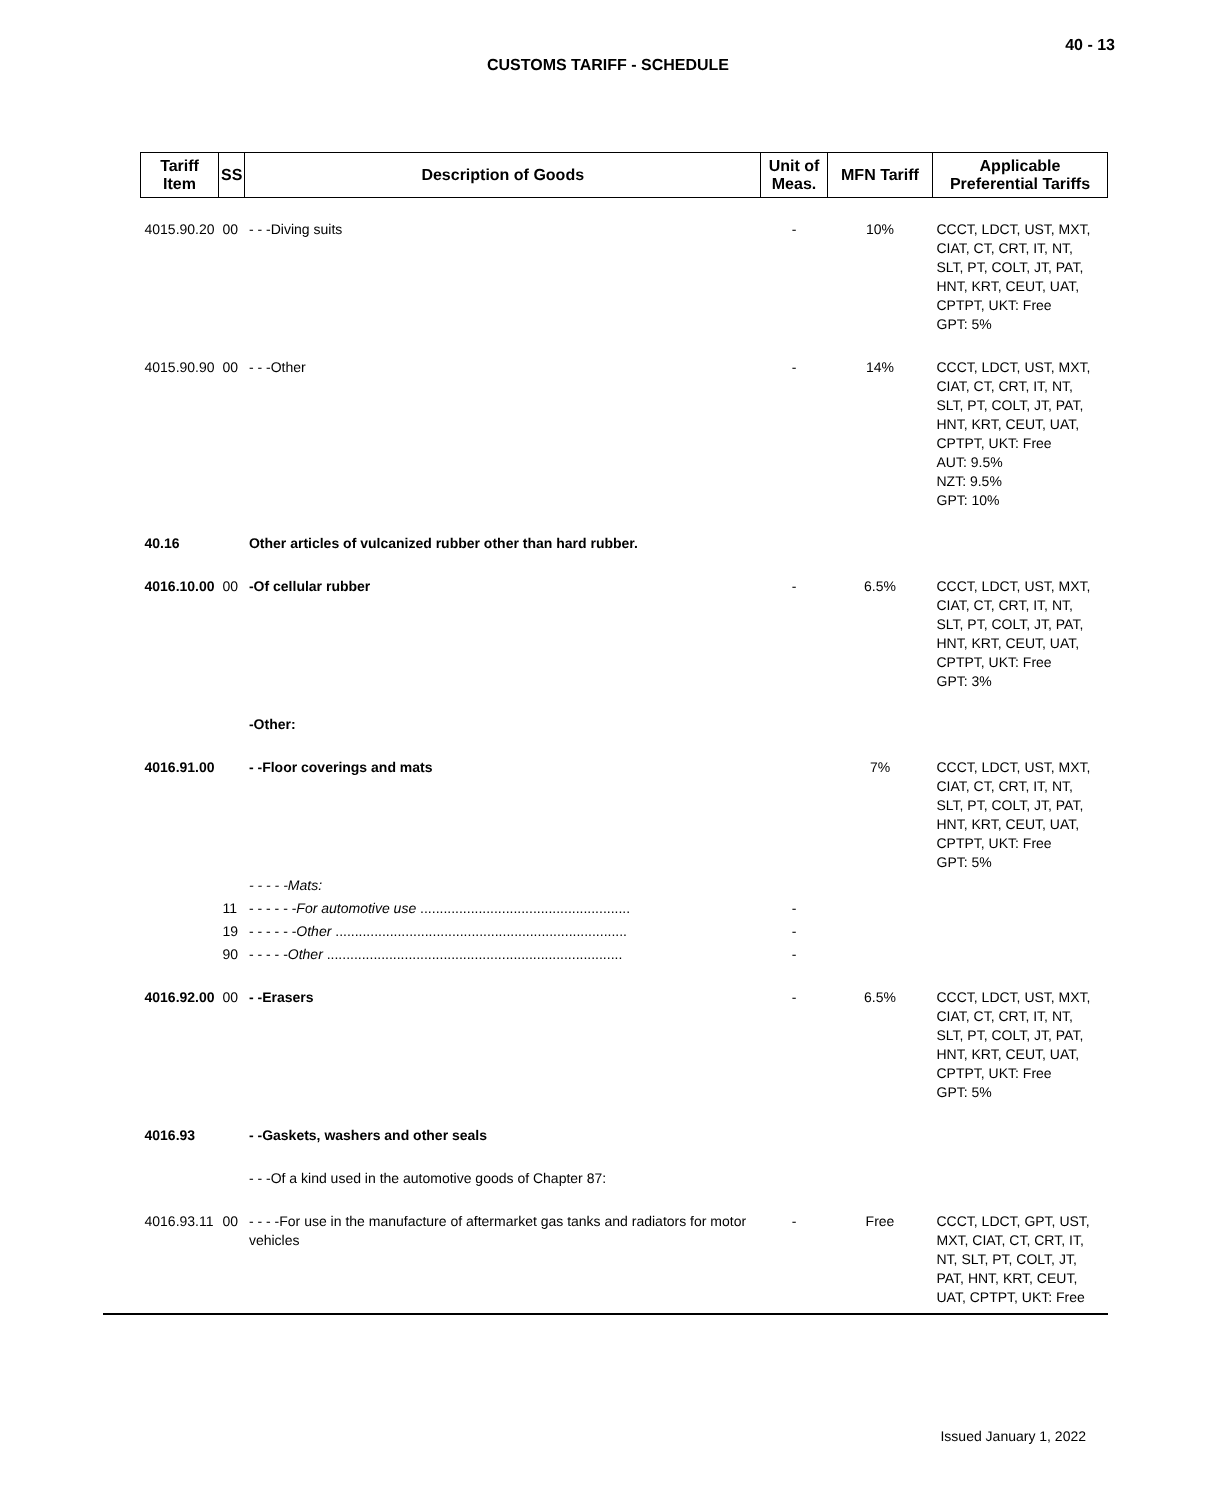40 - 13
CUSTOMS TARIFF - SCHEDULE
| Tariff Item | SS | Description of Goods | Unit of Meas. | MFN Tariff | Applicable Preferential Tariffs |
| --- | --- | --- | --- | --- | --- |
| 4015.90.20 | 00 | - - -Diving suits | - | 10% | CCCT, LDCT, UST, MXT, CIAT, CT, CRT, IT, NT, SLT, PT, COLT, JT, PAT, HNT, KRT, CEUT, UAT, CPTPT, UKT: Free GPT: 5% |
| 4015.90.90 | 00 | - - -Other | - | 14% | CCCT, LDCT, UST, MXT, CIAT, CT, CRT, IT, NT, SLT, PT, COLT, JT, PAT, HNT, KRT, CEUT, UAT, CPTPT, UKT: Free AUT: 9.5% NZT: 9.5% GPT: 10% |
| 40.16 | | Other articles of vulcanized rubber other than hard rubber. | | | |
| 4016.10.00 | 00 | -Of cellular rubber | - | 6.5% | CCCT, LDCT, UST, MXT, CIAT, CT, CRT, IT, NT, SLT, PT, COLT, JT, PAT, HNT, KRT, CEUT, UAT, CPTPT, UKT: Free GPT: 3% |
| | | -Other: | | | |
| 4016.91.00 | | - -Floor coverings and mats | | 7% | CCCT, LDCT, UST, MXT, CIAT, CT, CRT, IT, NT, SLT, PT, COLT, JT, PAT, HNT, KRT, CEUT, UAT, CPTPT, UKT: Free GPT: 5% |
| | | - - - - -Mats: | | | |
| | 11 | - - - - - - For automotive use ...................................................... | - | | |
| | 19 | - - - - - - Other ........................................................................... | - | | |
| | 90 | - - - - - Other ............................................................................ | - | | |
| 4016.92.00 | 00 | - -Erasers | - | 6.5% | CCCT, LDCT, UST, MXT, CIAT, CT, CRT, IT, NT, SLT, PT, COLT, JT, PAT, HNT, KRT, CEUT, UAT, CPTPT, UKT: Free GPT: 5% |
| 4016.93 | | - -Gaskets, washers and other seals | | | |
| | | - - -Of a kind used in the automotive goods of Chapter 87: | | | |
| 4016.93.11 | 00 | - - - -For use in the manufacture of aftermarket gas tanks and radiators for motor vehicles | - | Free | CCCT, LDCT, GPT, UST, MXT, CIAT, CT, CRT, IT, NT, SLT, PT, COLT, JT, PAT, HNT, KRT, CEUT, UAT, CPTPT, UKT: Free |
Issued January 1, 2022